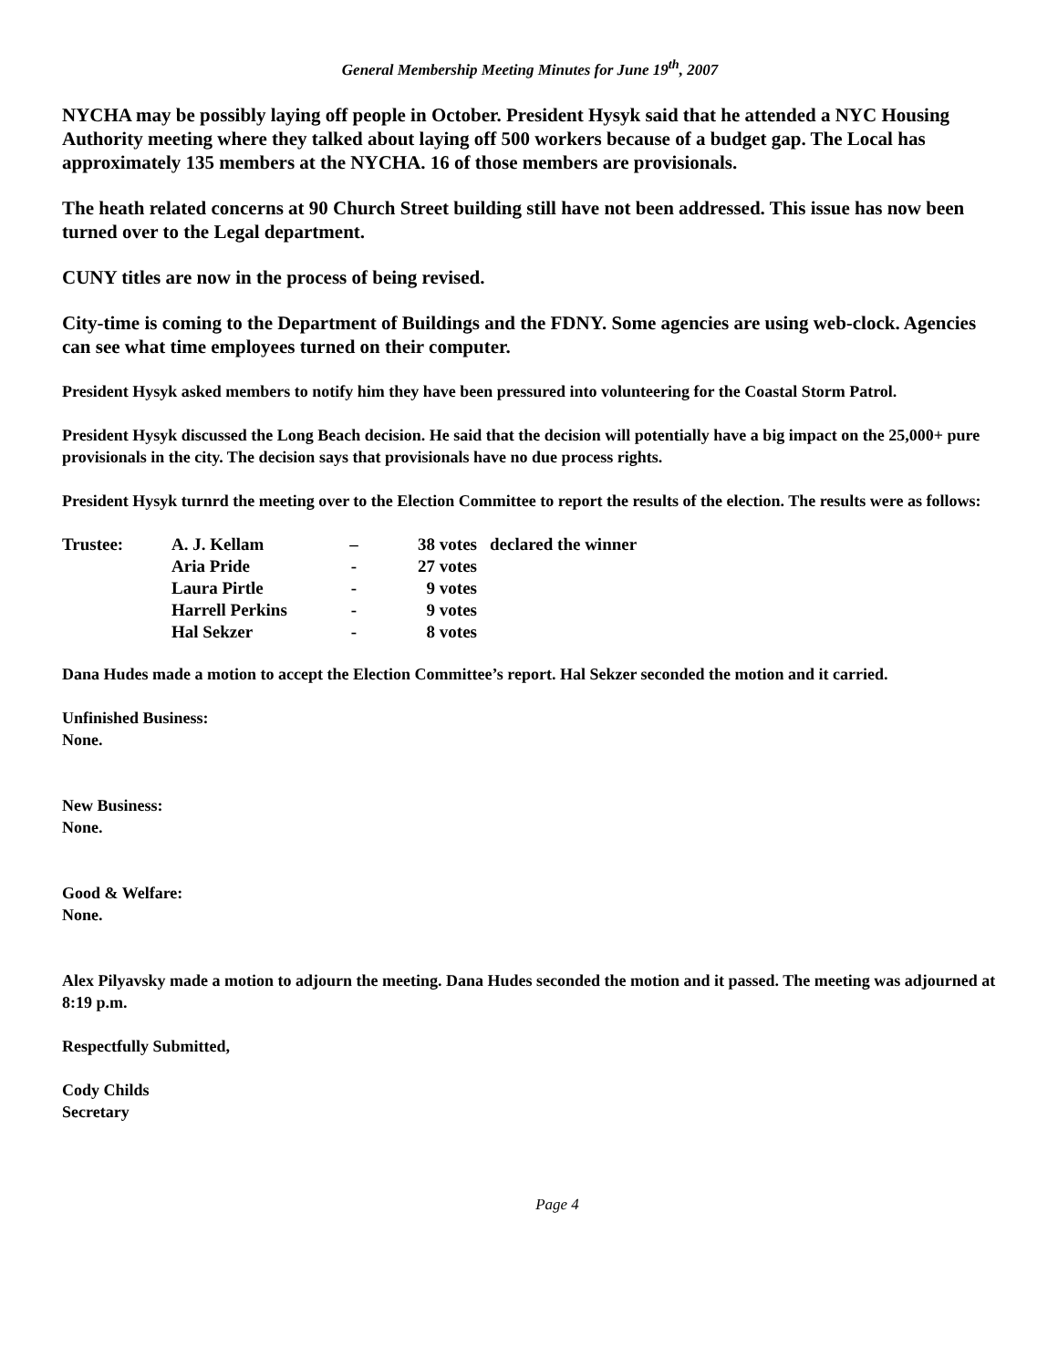General Membership Meeting Minutes for June 19<sup>th</sup>, 2007
NYCHA may be possibly laying off people in October. President Hysyk said that he attended a NYC Housing Authority meeting where they talked about laying off 500 workers because of a budget gap. The Local has approximately 135 members at the NYCHA. 16 of those members are provisionals.
The heath related concerns at 90 Church Street building still have not been addressed. This issue has now been turned over to the Legal department.
CUNY titles are now in the process of being revised.
City-time is coming to the Department of Buildings and the FDNY. Some agencies are using web-clock. Agencies can see what time employees turned on their computer.
President Hysyk asked members to notify him they have been pressured into volunteering for the Coastal Storm Patrol.
President Hysyk discussed the Long Beach decision. He said that the decision will potentially have a big impact on the 25,000+ pure provisionals in the city. The decision says that provisionals have no due process rights.
President Hysyk turnrd the meeting over to the Election Committee to report the results of the election. The results were as follows:
| Trustee: | A. J. Kellam | – | 38 votes | declared the winner |
| | Aria Pride | - | 27 votes | |
| | Laura Pirtle | - | 9 votes | |
| | Harrell Perkins | - | 9 votes | |
| | Hal Sekzer | - | 8 votes | |
Dana Hudes made a motion to accept the Election Committee’s report. Hal Sekzer seconded the motion and it carried.
Unfinished Business:
None.
New Business:
None.
Good & Welfare:
None.
Alex Pilyavsky made a motion to adjourn the meeting. Dana Hudes seconded the motion and it passed. The meeting was adjourned at 8:19 p.m.
Respectfully Submitted,
Cody Childs
Secretary
Page 4